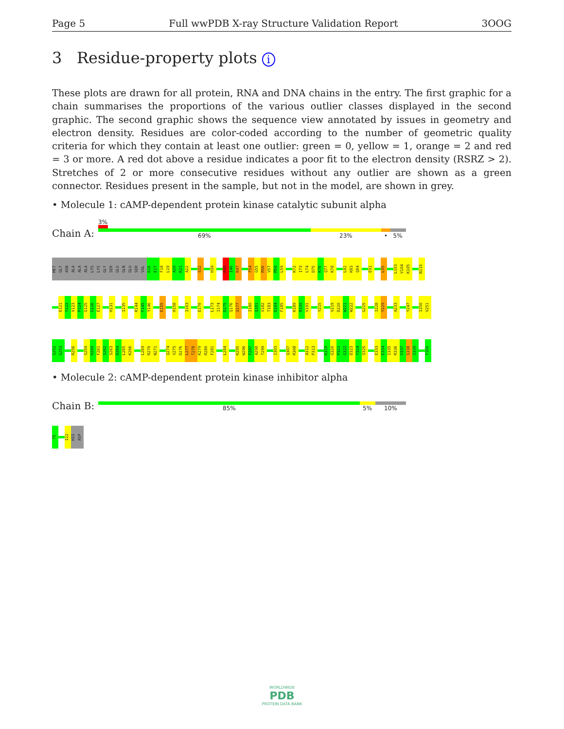Page 5 Full wwPDB X-ray Structure Validation Report 3OOG
3 Residue-property plots i
These plots are drawn for all protein, RNA and DNA chains in the entry. The first graphic for a chain summarises the proportions of the various outlier classes displayed in the second graphic. The second graphic shows the sequence view annotated by issues in geometry and electron density. Residues are color-coded according to the number of geometric quality criteria for which they contain at least one outlier: green = 0, yellow = 1, orange = 2 and red = 3 or more. A red dot above a residue indicates a poor fit to the electron density (RSRZ > 2). Stretches of 2 or more consecutive residues without any outlier are shown as a green connector. Residues present in the sample, but not in the model, are shown in grey.
• Molecule 1: cAMP-dependent protein kinase catalytic subunit alpha
3%
Chain A: 69% 23% • 5%
MET
GLY
ASN
ALA
ALA
ALA
LYS
LYS
GLY
SER
GLU
GLN
GLU
SER
VAL
K16
E17
F18
L19
A20
K21
A22
S32
H39
R45
I46
K47
F54
G55
R56
V57
M58
L59
K72
I73
L74
D75
K76
Q77
K78
L82
K83
Q84
E91
L95
L103
V104
K105
N115
E121
Y122
V123
P124
G125
G126
E127
H131
I135
R144
F145
Y146
E155
H158
I163
E170
L173
I174
D175
Q176
Q177
I180
Q181
V182
T183
D184
F185
K189
R190
V191
Y215
V219
D220
W221
W222
G225
I228
Y229
A233
Y247
I250
V251
S252
G253
R256
S259
H260
F261
S262
S263
D264
L265
K266
L269
R270
N271
Q274
V275
D276
L277
T278
K279
R280
F281
L284
K295
W296
F297
A298
T299
I303
Q307
R308
A312
P313
K319
G320
P321
G322
D323
T324
S325
E333
E334
I335
R336
V337
S338
I339
F350
• Molecule 2: cAMP-dependent protein kinase inhibitor alpha
Chain B: 85% 5% 10%
T5
I22
HIS
ASP
WORLDWIDE
PDB
PROTEIN DATA BANK